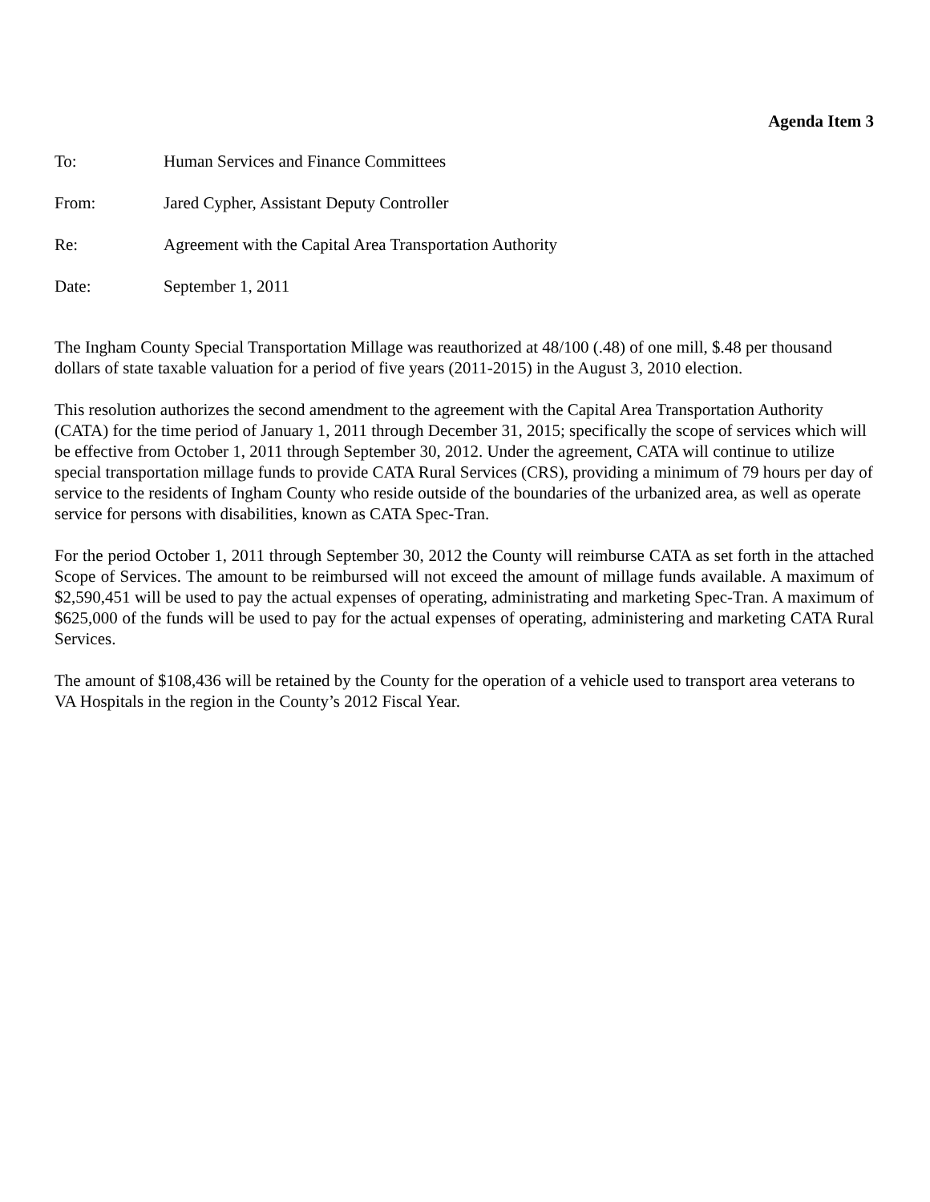Agenda Item 3
To: Human Services and Finance Committees
From: Jared Cypher, Assistant Deputy Controller
Re: Agreement with the Capital Area Transportation Authority
Date: September 1, 2011
The Ingham County Special Transportation Millage was reauthorized at 48/100 (.48) of one mill, $.48 per thousand dollars of state taxable valuation for a period of five years (2011-2015) in the August 3, 2010 election.
This resolution authorizes the second amendment to the agreement with the Capital Area Transportation Authority (CATA) for the time period of January 1, 2011 through December 31, 2015; specifically the scope of services which will be effective from October 1, 2011 through September 30, 2012. Under the agreement, CATA will continue to utilize special transportation millage funds to provide CATA Rural Services (CRS), providing a minimum of 79 hours per day of service to the residents of Ingham County who reside outside of the boundaries of the urbanized area, as well as operate service for persons with disabilities, known as CATA Spec-Tran.
For the period October 1, 2011 through September 30, 2012 the County will reimburse CATA as set forth in the attached Scope of Services. The amount to be reimbursed will not exceed the amount of millage funds available. A maximum of $2,590,451 will be used to pay the actual expenses of operating, administrating and marketing Spec-Tran. A maximum of $625,000 of the funds will be used to pay for the actual expenses of operating, administering and marketing CATA Rural Services.
The amount of $108,436 will be retained by the County for the operation of a vehicle used to transport area veterans to VA Hospitals in the region in the County’s 2012 Fiscal Year.